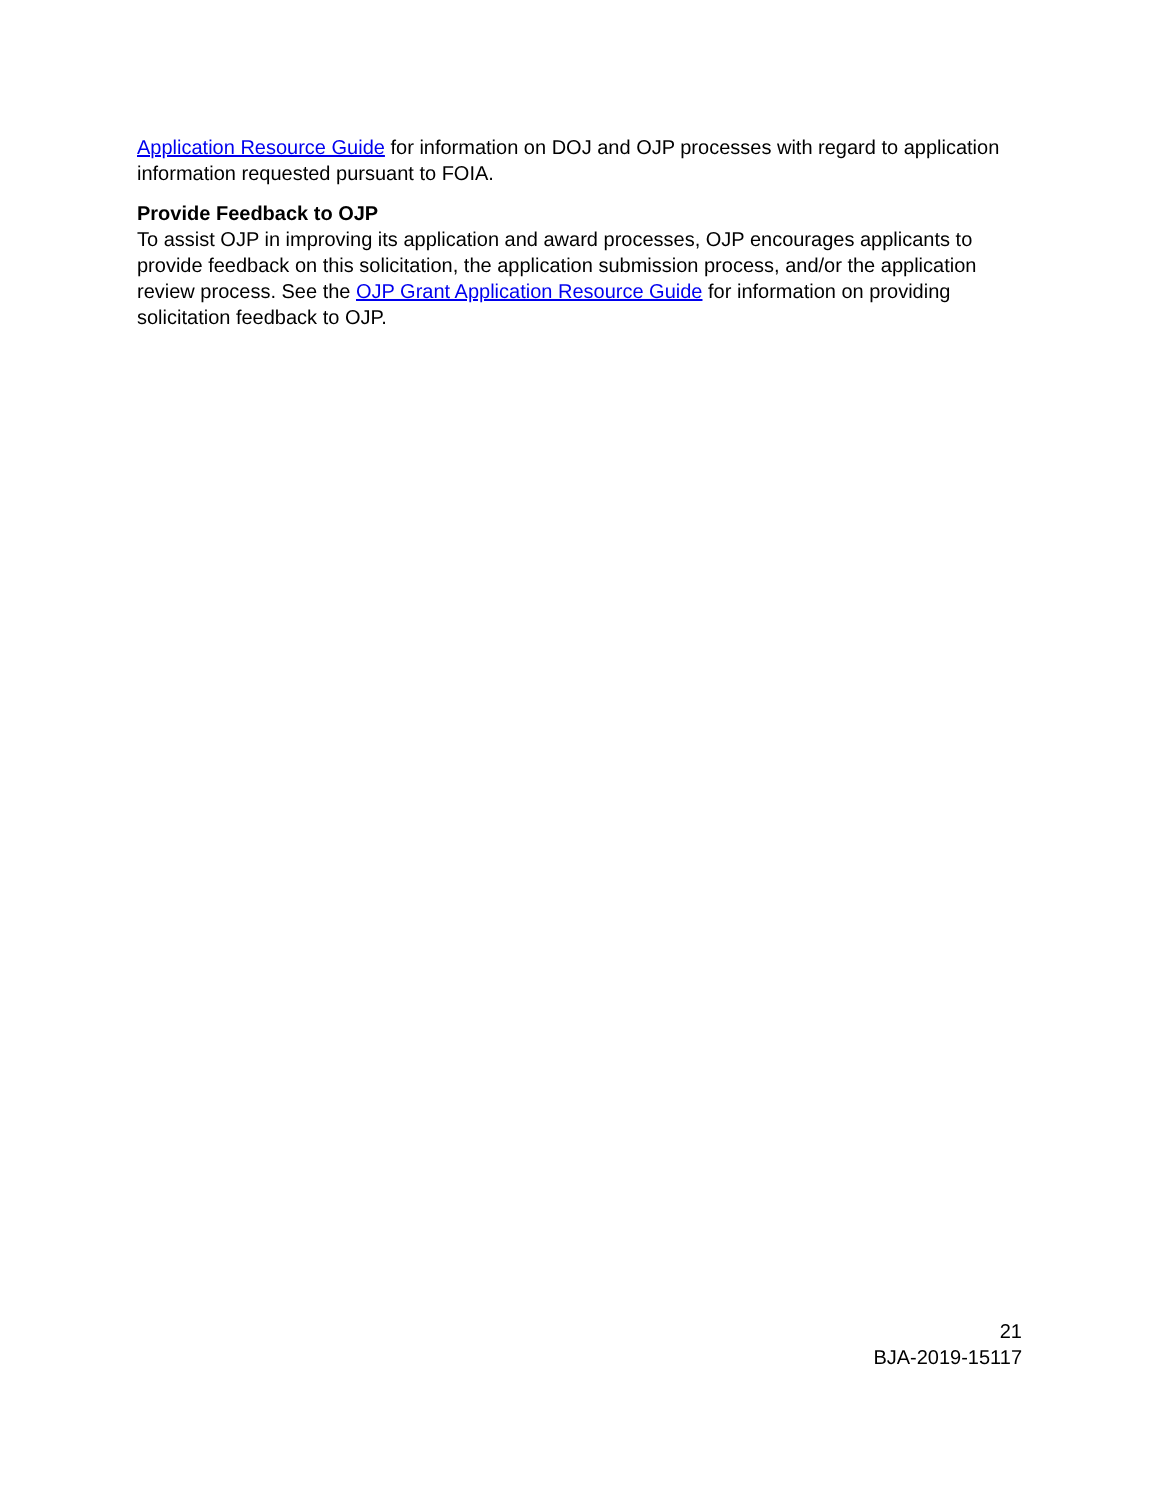Application Resource Guide for information on DOJ and OJP processes with regard to application information requested pursuant to FOIA.
Provide Feedback to OJP
To assist OJP in improving its application and award processes, OJP encourages applicants to provide feedback on this solicitation, the application submission process, and/or the application review process. See the OJP Grant Application Resource Guide for information on providing solicitation feedback to OJP.
21
BJA-2019-15117